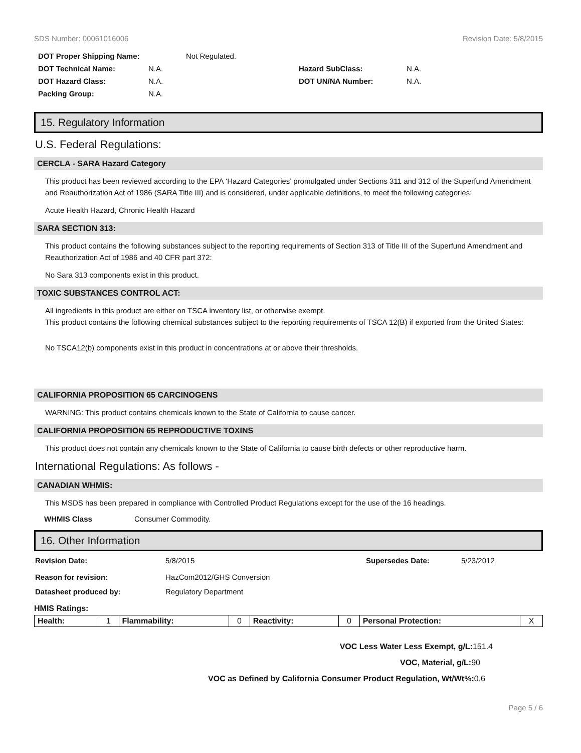SDS Number: 00061016006 Revision Date: 5/8/2015
DOT Proper Shipping Name: Not Regulated.
DOT Technical Name: N.A. Hazard SubClass: N.A.
DOT Hazard Class: N.A. DOT UN/NA Number: N.A.
Packing Group: N.A.
15. Regulatory Information
U.S. Federal Regulations:
CERCLA - SARA Hazard Category
This product has been reviewed according to the EPA ‘Hazard Categories’ promulgated under Sections 311 and 312 of the Superfund Amendment and Reauthorization Act of 1986 (SARA Title III) and is considered, under applicable definitions, to meet the following categories:
Acute Health Hazard, Chronic Health Hazard
SARA SECTION 313:
This product contains the following substances subject to the reporting requirements of Section 313 of Title III of the Superfund Amendment and Reauthorization Act of 1986 and 40 CFR part 372:
No Sara 313 components exist in this product.
TOXIC SUBSTANCES CONTROL ACT:
All ingredients in this product are either on TSCA inventory list, or otherwise exempt.
This product contains the following chemical substances subject to the reporting requirements of TSCA 12(B) if exported from the United States:
No TSCA12(b) components exist in this product in concentrations at or above their thresholds.
CALIFORNIA PROPOSITION 65 CARCINOGENS
WARNING: This product contains chemicals known to the State of California to cause cancer.
CALIFORNIA PROPOSITION 65 REPRODUCTIVE TOXINS
This product does not contain any chemicals known to the State of California to cause birth defects or other reproductive harm.
International Regulations: As follows -
CANADIAN WHMIS:
This MSDS has been prepared in compliance with Controlled Product Regulations except for the use of the 16 headings.
WHMIS Class Consumer Commodity.
16. Other Information
Revision Date: 5/8/2015 Supersedes Date: 5/23/2012
Reason for revision: HazCom2012/GHS Conversion
Datasheet produced by: Regulatory Department
HMIS Ratings:
| Health: | 1 | Flammability: | 0 | Reactivity: | 0 | Personal Protection: | X |
VOC Less Water Less Exempt, g/L: 151.4
VOC, Material, g/L: 90
VOC as Defined by California Consumer Product Regulation, Wt/Wt%: 0.6
Page 5 / 6